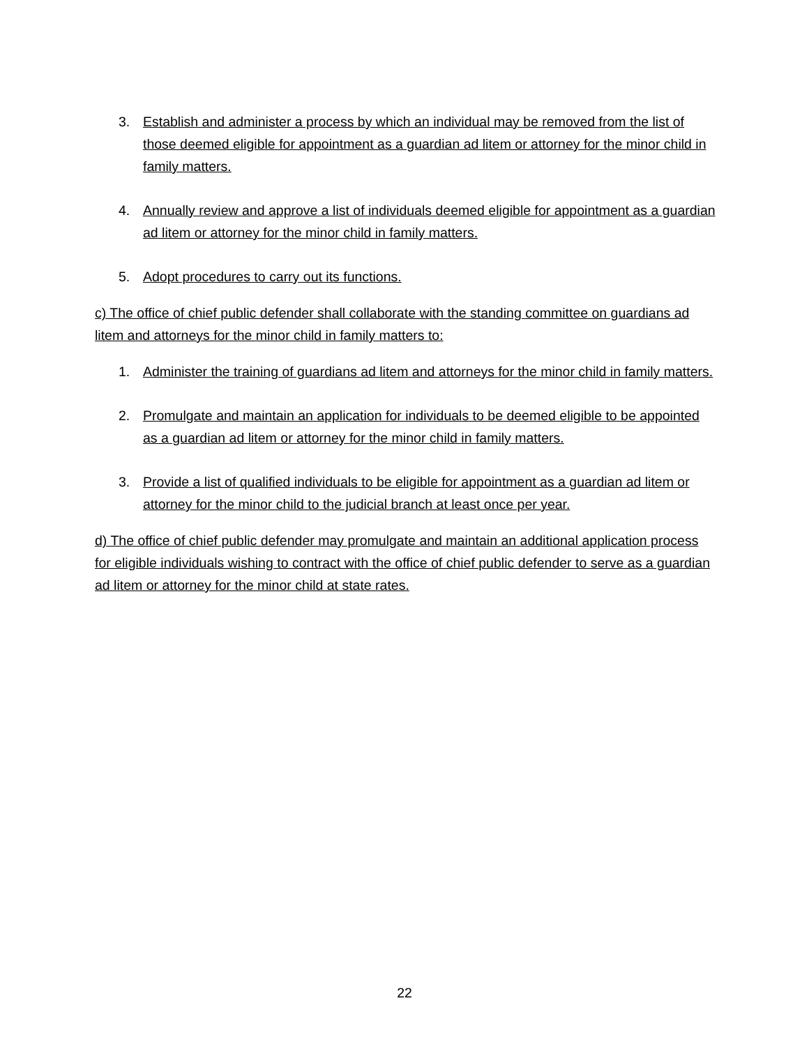3. Establish and administer a process by which an individual may be removed from the list of those deemed eligible for appointment as a guardian ad litem or attorney for the minor child in family matters.
4. Annually review and approve a list of individuals deemed eligible for appointment as a guardian ad litem or attorney for the minor child in family matters.
5. Adopt procedures to carry out its functions.
c) The office of chief public defender shall collaborate with the standing committee on guardians ad litem and attorneys for the minor child in family matters to:
1. Administer the training of guardians ad litem and attorneys for the minor child in family matters.
2. Promulgate and maintain an application for individuals to be deemed eligible to be appointed as a guardian ad litem or attorney for the minor child in family matters.
3. Provide a list of qualified individuals to be eligible for appointment as a guardian ad litem or attorney for the minor child to the judicial branch at least once per year.
d) The office of chief public defender may promulgate and maintain an additional application process for eligible individuals wishing to contract with the office of chief public defender to serve as a guardian ad litem or attorney for the minor child at state rates.
22